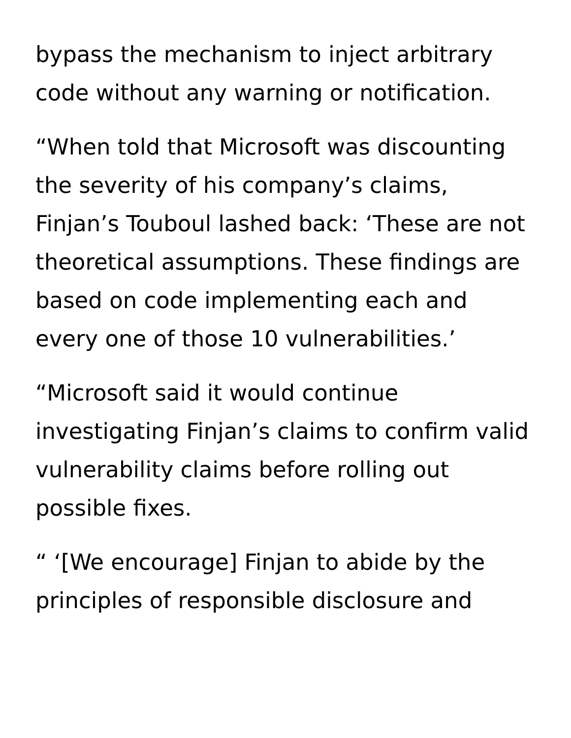bypass the mechanism to inject arbitrary code without any warning or notification.
“When told that Microsoft was discounting the severity of his company’s claims, Finjan’s Touboul lashed back: ‘These are not theoretical assumptions. These findings are based on code implementing each and every one of those 10 vulnerabilities.’
“Microsoft said it would continue investigating Finjan’s claims to confirm valid vulnerability claims before rolling out possible fixes.
“ ‘[We encourage] Finjan to abide by the principles of responsible disclosure and